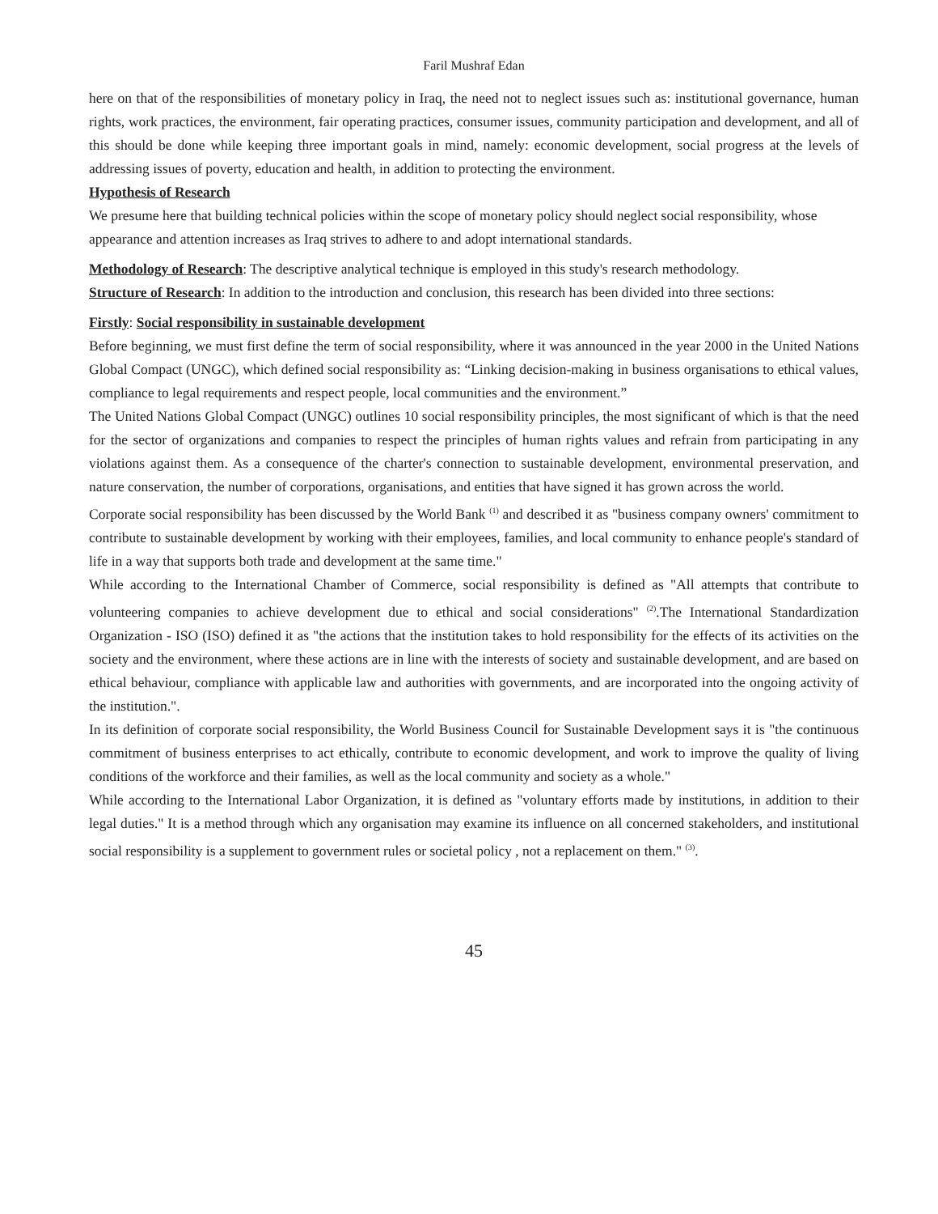Faril Mushraf Edan
here on that of the responsibilities of monetary policy in Iraq, the need not to neglect issues such as: institutional governance, human rights, work practices, the environment, fair operating practices, consumer issues, community participation and development, and all of this should be done while keeping three important goals in mind, namely: economic development, social progress at the levels of addressing issues of poverty, education and health, in addition to protecting the environment.
Hypothesis of Research
We presume here that building technical policies within the scope of monetary policy should neglect social responsibility, whose appearance and attention increases as Iraq strives to adhere to and adopt international standards.
Methodology of Research: The descriptive analytical technique is employed in this study's research methodology.
Structure of Research: In addition to the introduction and conclusion, this research has been divided into three sections:
Firstly: Social responsibility in sustainable development
Before beginning, we must first define the term of social responsibility, where it was announced in the year 2000 in the United Nations Global Compact (UNGC), which defined social responsibility as: “Linking decision-making in business organisations to ethical values, compliance to legal requirements and respect people, local communities and the environment.”
The United Nations Global Compact (UNGC) outlines 10 social responsibility principles, the most significant of which is that the need for the sector of organizations and companies to respect the principles of human rights values and refrain from participating in any violations against them. As a consequence of the charter's connection to sustainable development, environmental preservation, and nature conservation, the number of corporations, organisations, and entities that have signed it has grown across the world.
Corporate social responsibility has been discussed by the World Bank <sup>(1)</sup> and described it as "business company owners' commitment to contribute to sustainable development by working with their employees, families, and local community to enhance people's standard of life in a way that supports both trade and development at the same time."
While according to the International Chamber of Commerce, social responsibility is defined as "All attempts that contribute to volunteering companies to achieve development due to ethical and social considerations" <sup>(2)</sup>.The International Standardization Organization - ISO (ISO) defined it as "the actions that the institution takes to hold responsibility for the effects of its activities on the society and the environment, where these actions are in line with the interests of society and sustainable development, and are based on ethical behaviour, compliance with applicable law and authorities with governments, and are incorporated into the ongoing activity of the institution.".
In its definition of corporate social responsibility, the World Business Council for Sustainable Development says it is "the continuous commitment of business enterprises to act ethically, contribute to economic development, and work to improve the quality of living conditions of the workforce and their families, as well as the local community and society as a whole."
While according to the International Labor Organization, it is defined as "voluntary efforts made by institutions, in addition to their legal duties." It is a method through which any organisation may examine its influence on all concerned stakeholders, and institutional social responsibility is a supplement to government rules or societal policy , not a replacement on them." <sup>(3)</sup>.
45